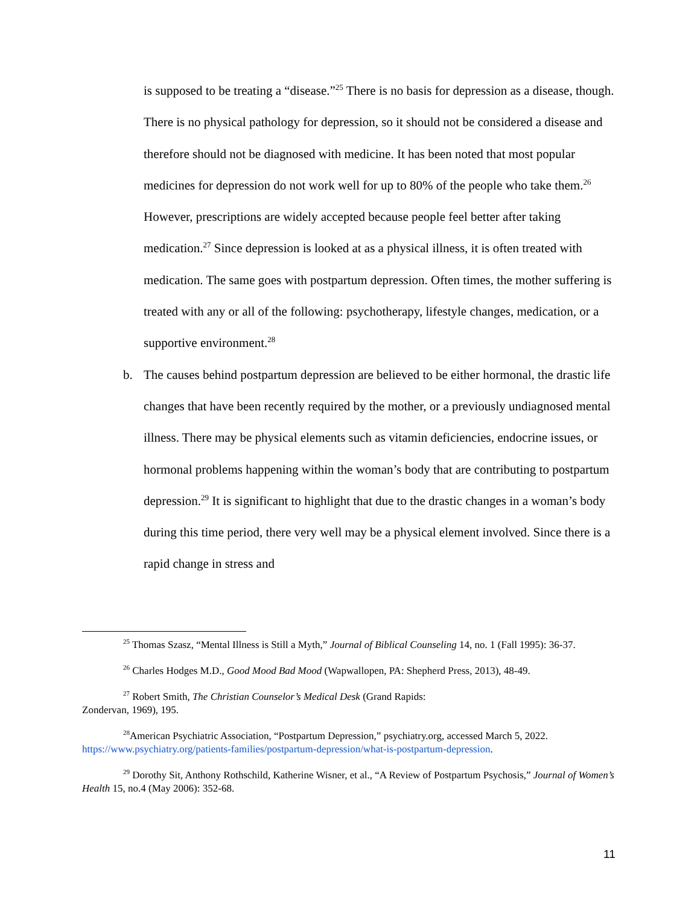is supposed to be treating a “disease.”<sup>25</sup> There is no basis for depression as a disease, though. There is no physical pathology for depression, so it should not be considered a disease and therefore should not be diagnosed with medicine. It has been noted that most popular medicines for depression do not work well for up to 80% of the people who take them.<sup>26</sup> However, prescriptions are widely accepted because people feel better after taking medication.<sup>27</sup> Since depression is looked at as a physical illness, it is often treated with medication. The same goes with postpartum depression. Often times, the mother suffering is treated with any or all of the following: psychotherapy, lifestyle changes, medication, or a supportive environment.<sup>28</sup>
b. The causes behind postpartum depression are believed to be either hormonal, the drastic life changes that have been recently required by the mother, or a previously undiagnosed mental illness. There may be physical elements such as vitamin deficiencies, endocrine issues, or hormonal problems happening within the woman’s body that are contributing to postpartum depression.<sup>29</sup> It is significant to highlight that due to the drastic changes in a woman’s body during this time period, there very well may be a physical element involved. Since there is a rapid change in stress and
<sup>25</sup> Thomas Szasz, “Mental Illness is Still a Myth,” Journal of Biblical Counseling 14, no. 1 (Fall 1995): 36-37.
<sup>26</sup> Charles Hodges M.D., Good Mood Bad Mood (Wapwallopen, PA: Shepherd Press, 2013), 48-49.
<sup>27</sup> Robert Smith, The Christian Counselor’s Medical Desk (Grand Rapids:
Zondervan, 1969), 195.
<sup>28</sup> American Psychiatric Association, “Postpartum Depression,” psychiatry.org, accessed March 5, 2022. https://www.psychiatry.org/patients-families/postpartum-depression/what-is-postpartum-depression.
<sup>29</sup> Dorothy Sit, Anthony Rothschild, Katherine Wisner, et al., “A Review of Postpartum Psychosis,” Journal of Women’s Health 15, no.4 (May 2006): 352-68.
11